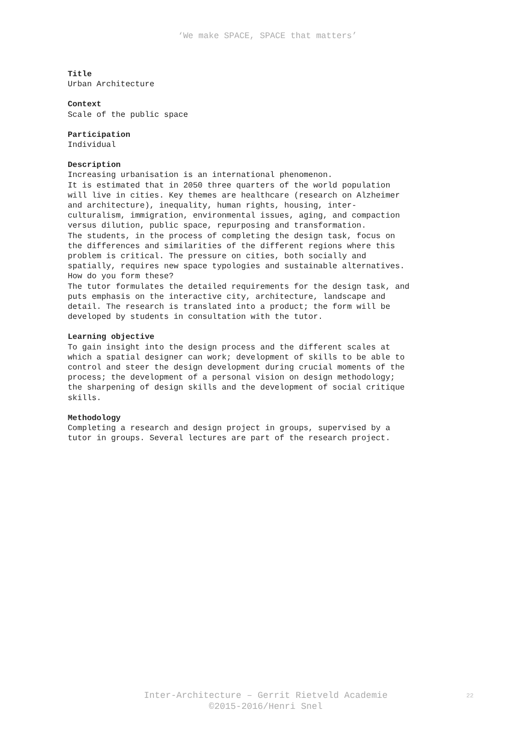‘We make SPACE, SPACE that matters’
Title
Urban Architecture
Context
Scale of the public space
Participation
Individual
Description
Increasing urbanisation is an international phenomenon.
It is estimated that in 2050 three quarters of the world population
will live in cities. Key themes are healthcare (research on Alzheimer
and architecture), inequality, human rights, housing, inter-
culturalism, immigration, environmental issues, aging, and compaction
versus dilution, public space, repurposing and transformation.
The students, in the process of completing the design task, focus on
the differences and similarities of the different regions where this
problem is critical. The pressure on cities, both socially and
spatially, requires new space typologies and sustainable alternatives.
How do you form these?
The tutor formulates the detailed requirements for the design task, and
puts emphasis on the interactive city, architecture, landscape and
detail. The research is translated into a product; the form will be
developed by students in consultation with the tutor.
Learning objective
To gain insight into the design process and the different scales at
which a spatial designer can work; development of skills to be able to
control and steer the design development during crucial moments of the
process; the development of a personal vision on design methodology;
the sharpening of design skills and the development of social critique
skills.
Methodology
Completing a research and design project in groups, supervised by a
tutor in groups. Several lectures are part of the research project.
Inter-Architecture – Gerrit Rietveld Academie
©2015-2016/Henri Snel
22